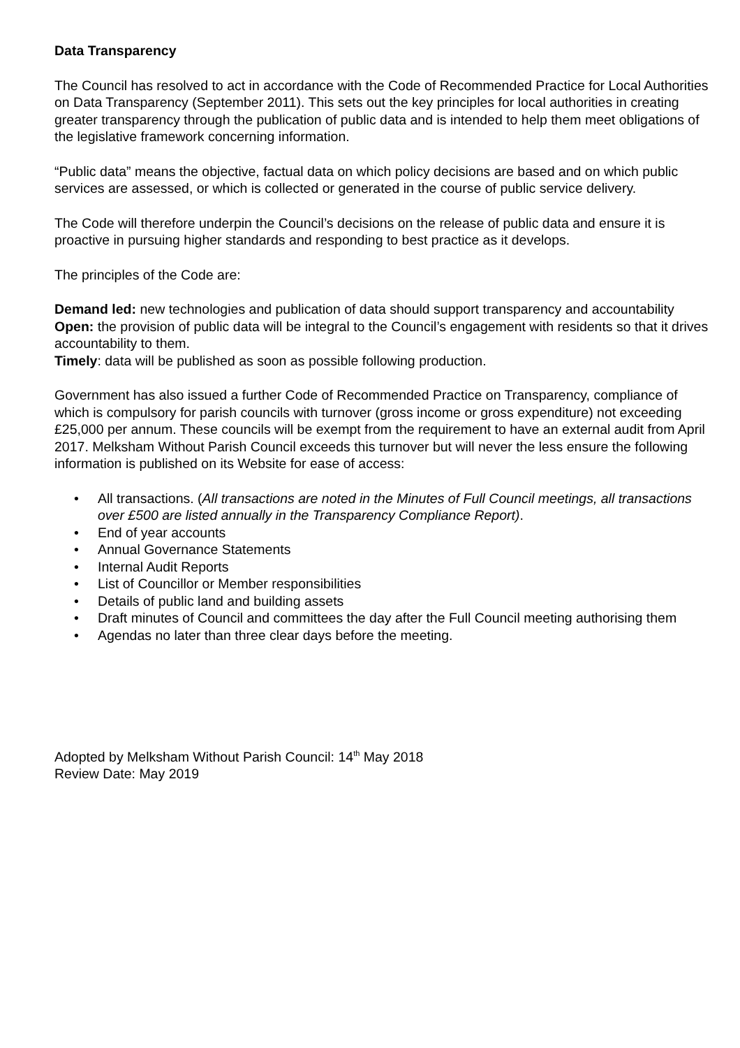Data Transparency
The Council has resolved to act in accordance with the Code of Recommended Practice for Local Authorities on Data Transparency (September 2011). This sets out the key principles for local authorities in creating greater transparency through the publication of public data and is intended to help them meet obligations of the legislative framework concerning information.
“Public data” means the objective, factual data on which policy decisions are based and on which public services are assessed, or which is collected or generated in the course of public service delivery.
The Code will therefore underpin the Council’s decisions on the release of public data and ensure it is proactive in pursuing higher standards and responding to best practice as it develops.
The principles of the Code are:
Demand led: new technologies and publication of data should support transparency and accountability
Open: the provision of public data will be integral to the Council’s engagement with residents so that it drives accountability to them.
Timely: data will be published as soon as possible following production.
Government has also issued a further Code of Recommended Practice on Transparency, compliance of which is compulsory for parish councils with turnover (gross income or gross expenditure) not exceeding £25,000 per annum. These councils will be exempt from the requirement to have an external audit from April 2017. Melksham Without Parish Council exceeds this turnover but will never the less ensure the following information is published on its Website for ease of access:
• All transactions. (All transactions are noted in the Minutes of Full Council meetings, all transactions over £500 are listed annually in the Transparency Compliance Report).
• End of year accounts
• Annual Governance Statements
• Internal Audit Reports
• List of Councillor or Member responsibilities
• Details of public land and building assets
• Draft minutes of Council and committees the day after the Full Council meeting authorising them
• Agendas no later than three clear days before the meeting.
Adopted by Melksham Without Parish Council: 14<sup>th</sup> May 2018
Review Date: May 2019